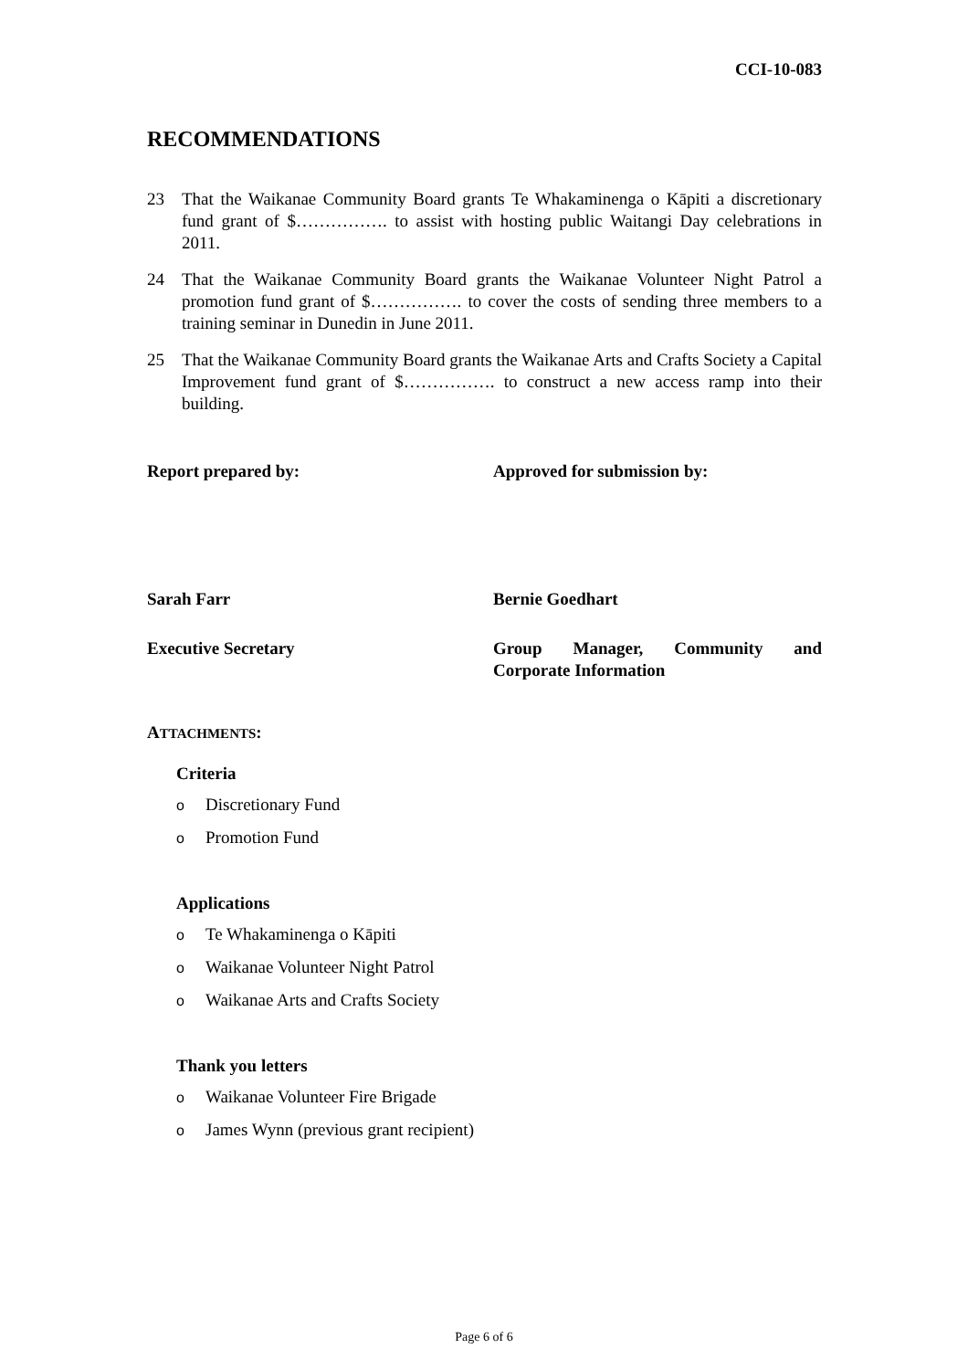CCI-10-083
RECOMMENDATIONS
23 That the Waikanae Community Board grants Te Whakaminenga o Kāpiti a discretionary fund grant of $……………. to assist with hosting public Waitangi Day celebrations in 2011.
24 That the Waikanae Community Board grants the Waikanae Volunteer Night Patrol a promotion fund grant of $……………. to cover the costs of sending three members to a training seminar in Dunedin in June 2011.
25 That the Waikanae Community Board grants the Waikanae Arts and Crafts Society a Capital Improvement fund grant of $……………. to construct a new access ramp into their building.
Report prepared by: Approved for submission by:
Sarah Farr Bernie Goedhart
Executive Secretary Group Manager, Community and Corporate Information
ATTACHMENTS:
Criteria
o Discretionary Fund
o Promotion Fund
Applications
o Te Whakaminenga o Kāpiti
o Waikanae Volunteer Night Patrol
o Waikanae Arts and Crafts Society
Thank you letters
o Waikanae Volunteer Fire Brigade
o James Wynn (previous grant recipient)
Page 6 of 6